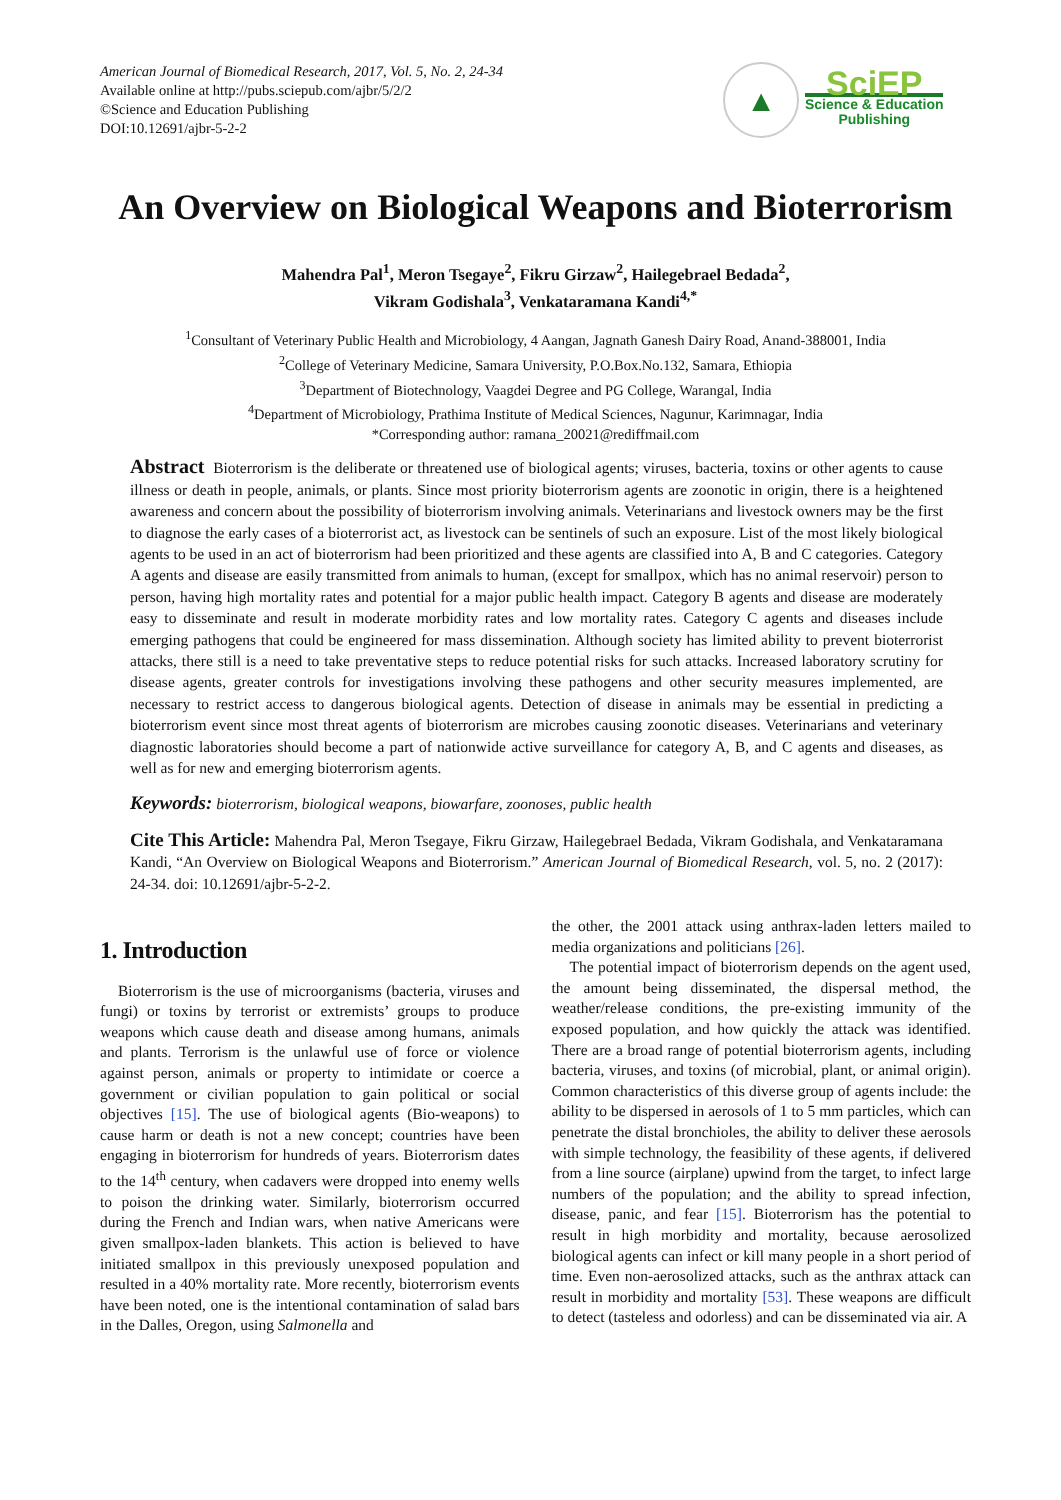American Journal of Biomedical Research, 2017, Vol. 5, No. 2, 24-34
Available online at http://pubs.sciepub.com/ajbr/5/2/2
©Science and Education Publishing
DOI:10.12691/ajbr-5-2-2
▲
SciEP
Science & Education
Publishing
An Overview on Biological Weapons and Bioterrorism
Mahendra Pal<sup>1</sup>, Meron Tsegaye<sup>2</sup>, Fikru Girzaw<sup>2</sup>, Hailegebrael Bedada<sup>2</sup>,
Vikram Godishala<sup>3</sup>, Venkataramana Kandi<sup>4,*</sup>
<sup>1</sup> Consultant of Veterinary Public Health and Microbiology, 4 Aangan, Jagnath Ganesh Dairy Road, Anand-388001, India
<sup>2</sup> College of Veterinary Medicine, Samara University, P.O.Box.No.132, Samara, Ethiopia
<sup>3</sup> Department of Biotechnology, Vaagdei Degree and PG College, Warangal, India
<sup>4</sup> Department of Microbiology, Prathima Institute of Medical Sciences, Nagunur, Karimnagar, India
*Corresponding author: ramana_20021@rediffmail.com
Abstract Bioterrorism is the deliberate or threatened use of biological agents; viruses, bacteria, toxins or other agents to cause illness or death in people, animals, or plants. Since most priority bioterrorism agents are zoonotic in origin, there is a heightened awareness and concern about the possibility of bioterrorism involving animals. Veterinarians and livestock owners may be the first to diagnose the early cases of a bioterrorist act, as livestock can be sentinels of such an exposure. List of the most likely biological agents to be used in an act of bioterrorism had been prioritized and these agents are classified into A, B and C categories. Category A agents and disease are easily transmitted from animals to human, (except for smallpox, which has no animal reservoir) person to person, having high mortality rates and potential for a major public health impact. Category B agents and disease are moderately easy to disseminate and result in moderate morbidity rates and low mortality rates. Category C agents and diseases include emerging pathogens that could be engineered for mass dissemination. Although society has limited ability to prevent bioterrorist attacks, there still is a need to take preventative steps to reduce potential risks for such attacks. Increased laboratory scrutiny for disease agents, greater controls for investigations involving these pathogens and other security measures implemented, are necessary to restrict access to dangerous biological agents. Detection of disease in animals may be essential in predicting a bioterrorism event since most threat agents of bioterrorism are microbes causing zoonotic diseases. Veterinarians and veterinary diagnostic laboratories should become a part of nationwide active surveillance for category A, B, and C agents and diseases, as well as for new and emerging bioterrorism agents.
Keywords: bioterrorism, biological weapons, biowarfare, zoonoses, public health
Cite This Article: Mahendra Pal, Meron Tsegaye, Fikru Girzaw, Hailegebrael Bedada, Vikram Godishala, and Venkataramana Kandi, “An Overview on Biological Weapons and Bioterrorism.” American Journal of Biomedical Research, vol. 5, no. 2 (2017): 24-34. doi: 10.12691/ajbr-5-2-2.
1. Introduction
Bioterrorism is the use of microorganisms (bacteria, viruses and fungi) or toxins by terrorist or extremists’ groups to produce weapons which cause death and disease among humans, animals and plants. Terrorism is the unlawful use of force or violence against person, animals or property to intimidate or coerce a government or civilian population to gain political or social objectives [15]. The use of biological agents (Bio-weapons) to cause harm or death is not a new concept; countries have been engaging in bioterrorism for hundreds of years. Bioterrorism dates to the 14<sup>th</sup> century, when cadavers were dropped into enemy wells to poison the drinking water. Similarly, bioterrorism occurred during the French and Indian wars, when native Americans were given smallpox-laden blankets. This action is believed to have initiated smallpox in this previously unexposed population and resulted in a 40% mortality rate. More recently, bioterrorism events have been noted, one is the intentional contamination of salad bars in the Dalles, Oregon, using Salmonella and
the other, the 2001 attack using anthrax-laden letters mailed to media organizations and politicians [26].
The potential impact of bioterrorism depends on the agent used, the amount being disseminated, the dispersal method, the weather/release conditions, the pre-existing immunity of the exposed population, and how quickly the attack was identified. There are a broad range of potential bioterrorism agents, including bacteria, viruses, and toxins (of microbial, plant, or animal origin). Common characteristics of this diverse group of agents include: the ability to be dispersed in aerosols of 1 to 5 mm particles, which can penetrate the distal bronchioles, the ability to deliver these aerosols with simple technology, the feasibility of these agents, if delivered from a line source (airplane) upwind from the target, to infect large numbers of the population; and the ability to spread infection, disease, panic, and fear [15]. Bioterrorism has the potential to result in high morbidity and mortality, because aerosolized biological agents can infect or kill many people in a short period of time. Even non-aerosolized attacks, such as the anthrax attack can result in morbidity and mortality [53]. These weapons are difficult to detect (tasteless and odorless) and can be disseminated via air. A